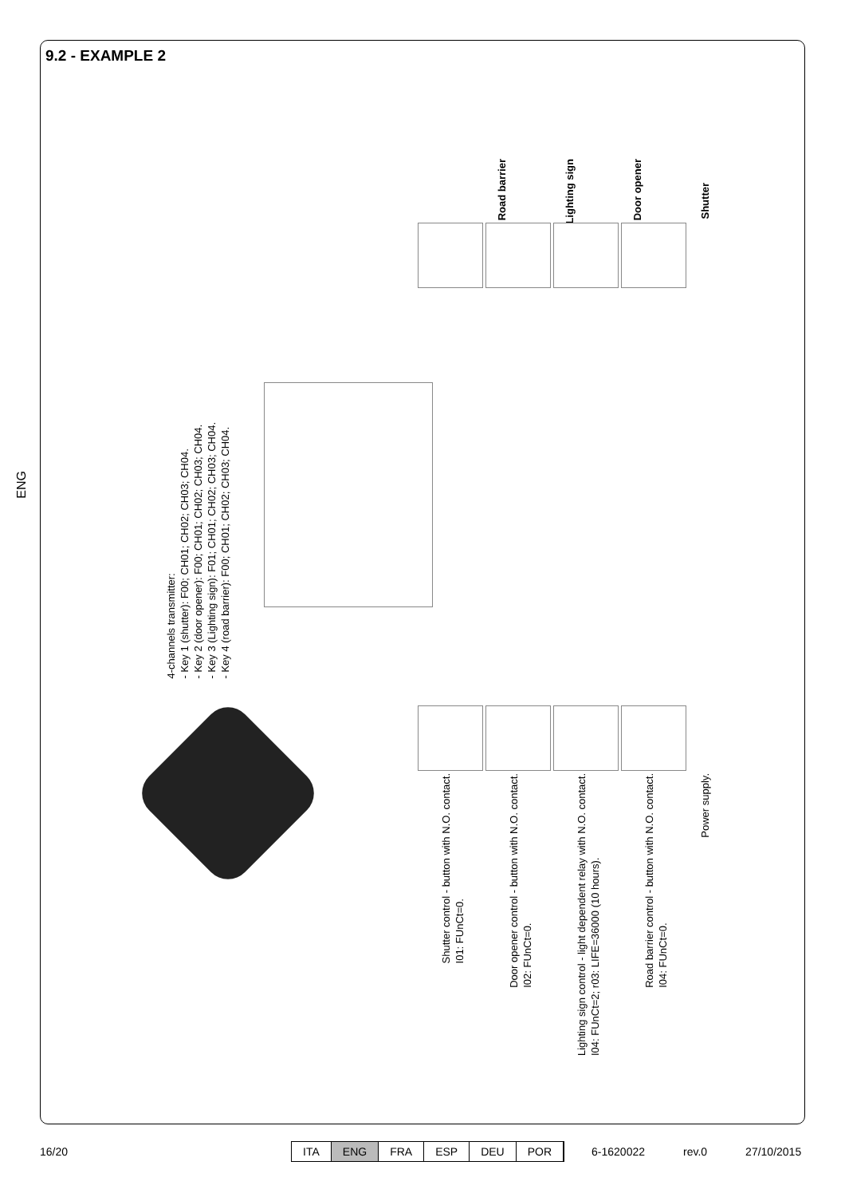ENG
9.2 - EXAMPLE 2
Road barrier
Lighting sign
Door opener
Shutter
4-channels transmitter:
- Key 1 (shutter): F00; CH01; CH02; CH03; CH04.
- Key 2 (door opener): F00; CH01; CH02; CH03; CH04.
- Key 3 (Lighting sign): F01; CH01; CH02; CH03; CH04.
- Key 4 (road barrier): F00; CH01; CH02; CH03; CH04.
Shutter control - button with N.O. contact.
I01: FUnCt=0.
Door opener control - button with N.O. contact.
I02: FUnCt=0.
Lighting sign control - light dependent relay with N.O. contact.
I04: FUnCt=2; r03: LIFE=36000 (10 hours).
Road barrier control - button with N.O. contact.
I04: FUnCt=0.
Power supply.
16/20
ITA ENG FRA ESP DEU POR
6-1620022 rev.0 27/10/2015